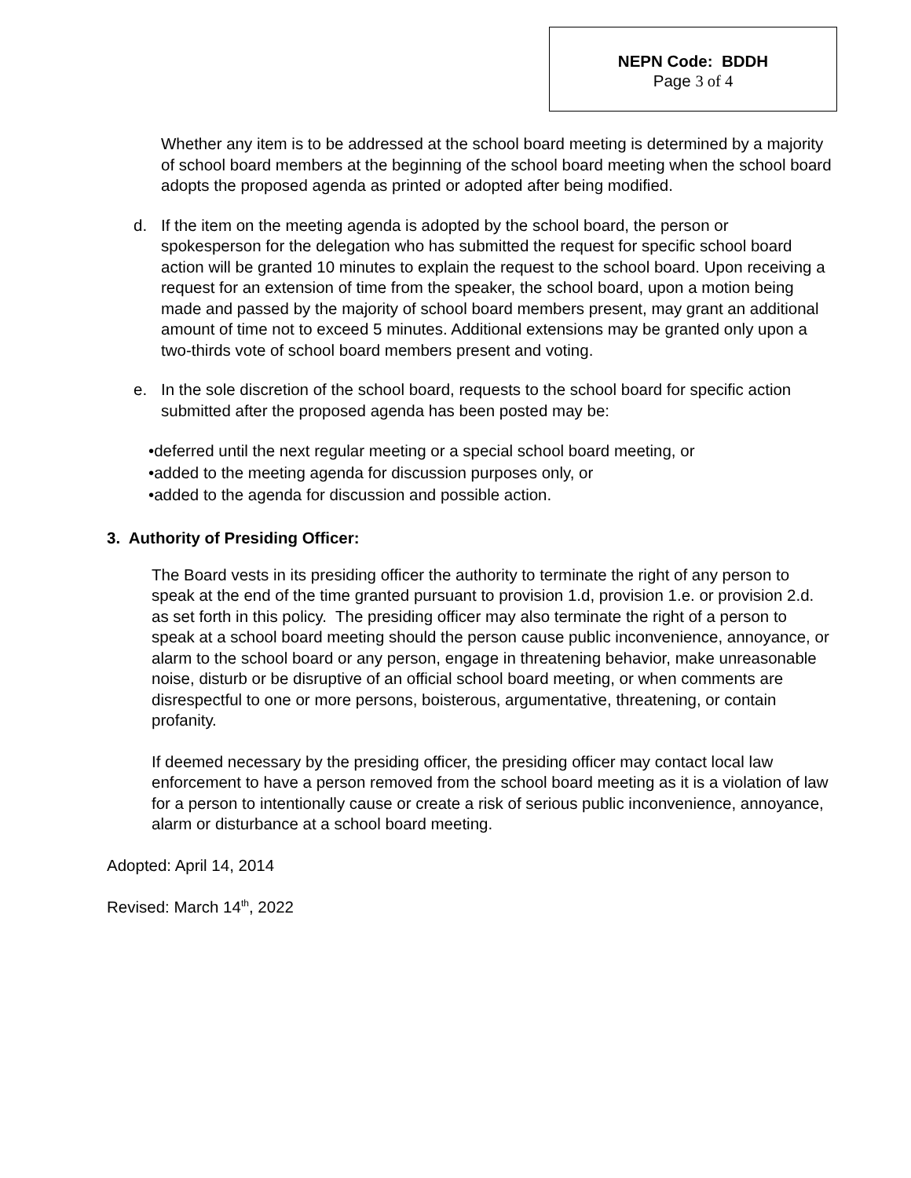NEPN Code: BDDH
Page 3 of 4
Whether any item is to be addressed at the school board meeting is determined by a majority of school board members at the beginning of the school board meeting when the school board adopts the proposed agenda as printed or adopted after being modified.
d. If the item on the meeting agenda is adopted by the school board, the person or spokesperson for the delegation who has submitted the request for specific school board action will be granted 10 minutes to explain the request to the school board. Upon receiving a request for an extension of time from the speaker, the school board, upon a motion being made and passed by the majority of school board members present, may grant an additional amount of time not to exceed 5 minutes. Additional extensions may be granted only upon a two-thirds vote of school board members present and voting.
e. In the sole discretion of the school board, requests to the school board for specific action submitted after the proposed agenda has been posted may be:
•deferred until the next regular meeting or a special school board meeting, or
•added to the meeting agenda for discussion purposes only, or
•added to the agenda for discussion and possible action.
3. Authority of Presiding Officer:
The Board vests in its presiding officer the authority to terminate the right of any person to speak at the end of the time granted pursuant to provision 1.d, provision 1.e. or provision 2.d. as set forth in this policy. The presiding officer may also terminate the right of a person to speak at a school board meeting should the person cause public inconvenience, annoyance, or alarm to the school board or any person, engage in threatening behavior, make unreasonable noise, disturb or be disruptive of an official school board meeting, or when comments are disrespectful to one or more persons, boisterous, argumentative, threatening, or contain profanity.
If deemed necessary by the presiding officer, the presiding officer may contact local law enforcement to have a person removed from the school board meeting as it is a violation of law for a person to intentionally cause or create a risk of serious public inconvenience, annoyance, alarm or disturbance at a school board meeting.
Adopted: April 14, 2014
Revised: March 14<sup>th</sup>, 2022